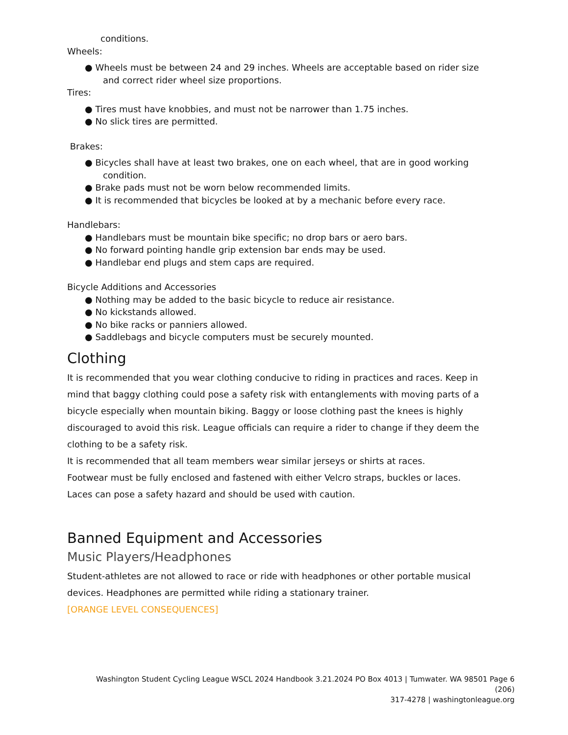conditions.
Wheels:
● Wheels must be between 24 and 29 inches. Wheels are acceptable based on rider size
and correct rider wheel size proportions.
Tires:
● Tires must have knobbies, and must not be narrower than 1.75 inches.
● No slick tires are permitted.
Brakes:
● Bicycles shall have at least two brakes, one on each wheel, that are in good working
condition.
● Brake pads must not be worn below recommended limits.
● It is recommended that bicycles be looked at by a mechanic before every race.
Handlebars:
● Handlebars must be mountain bike specific; no drop bars or aero bars.
● No forward pointing handle grip extension bar ends may be used.
● Handlebar end plugs and stem caps are required.
Bicycle Additions and Accessories
● Nothing may be added to the basic bicycle to reduce air resistance.
● No kickstands allowed.
● No bike racks or panniers allowed.
● Saddlebags and bicycle computers must be securely mounted.
Clothing
It is recommended that you wear clothing conducive to riding in practices and races. Keep in mind that baggy clothing could pose a safety risk with entanglements with moving parts of a bicycle especially when mountain biking. Baggy or loose clothing past the knees is highly discouraged to avoid this risk. League officials can require a rider to change if they deem the clothing to be a safety risk.
It is recommended that all team members wear similar jerseys or shirts at races.
Footwear must be fully enclosed and fastened with either Velcro straps, buckles or laces.
Laces can pose a safety hazard and should be used with caution.
Banned Equipment and Accessories
Music Players/Headphones
Student-athletes are not allowed to race or ride with headphones or other portable musical devices. Headphones are permitted while riding a stationary trainer.
[ORANGE LEVEL CONSEQUENCES]
Washington Student Cycling League WSCL 2024 Handbook 3.21.2024 PO Box 4013 | Tumwater. WA 98501 Page 6 (206)
317-4278 | washingtonleague.org